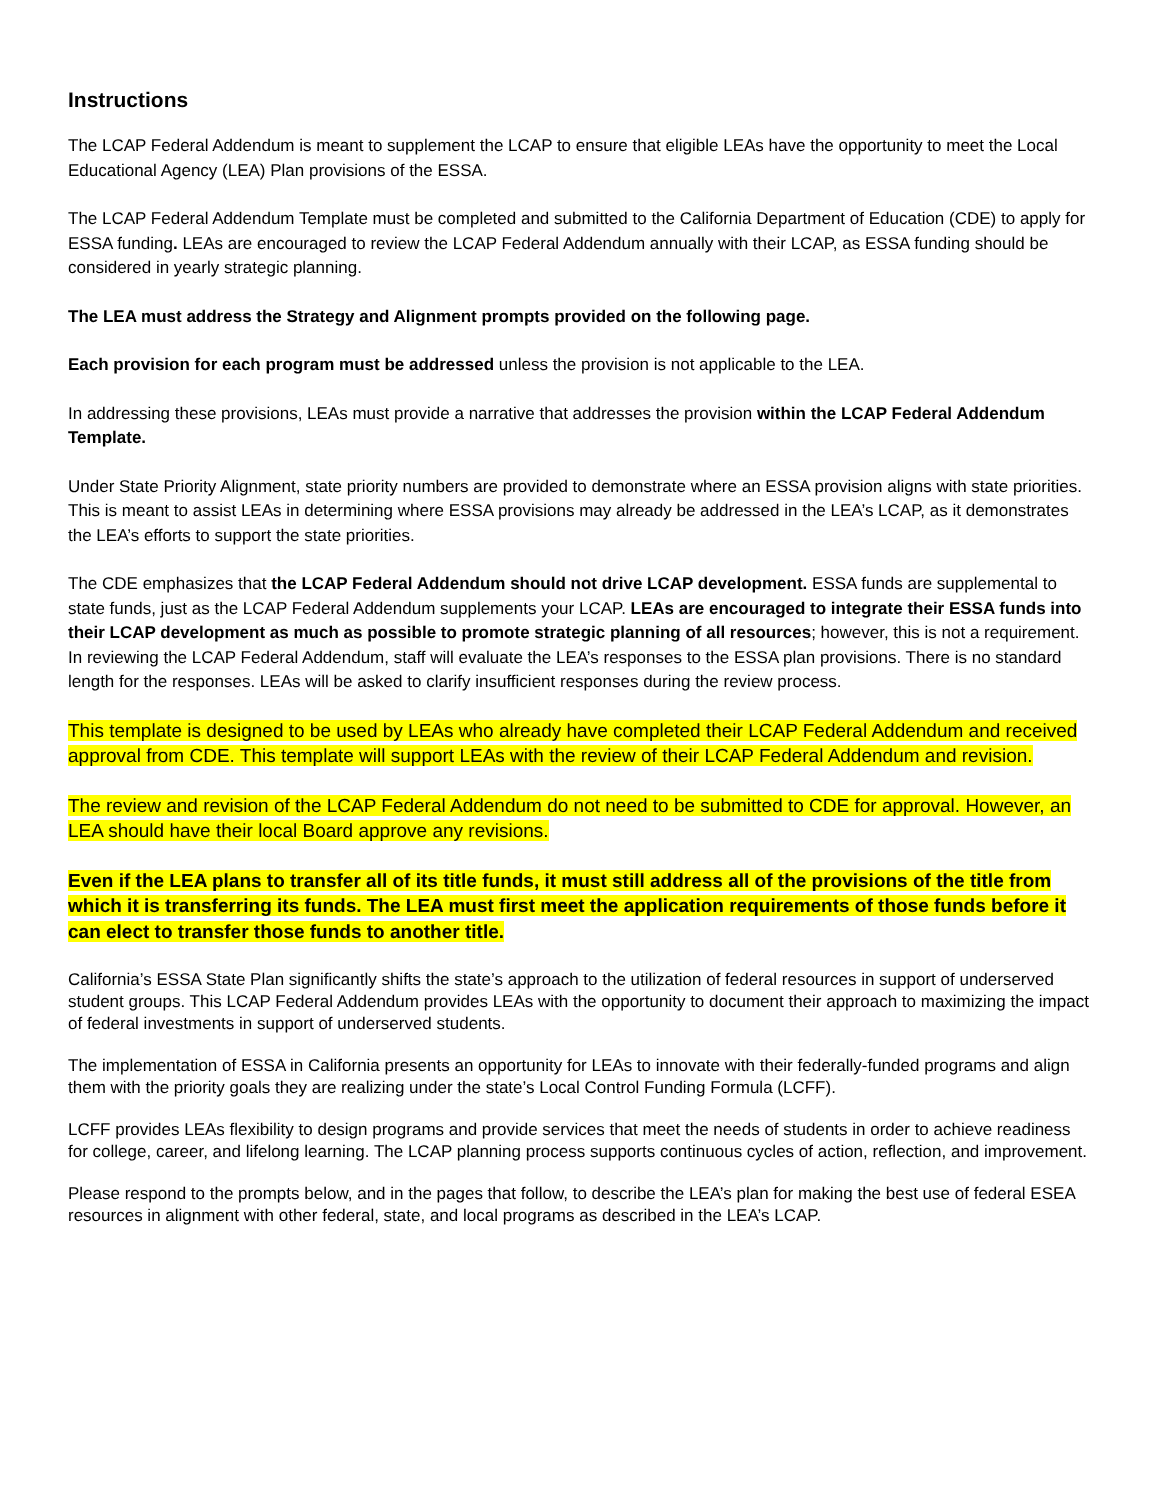Instructions
The LCAP Federal Addendum is meant to supplement the LCAP to ensure that eligible LEAs have the opportunity to meet the Local Educational Agency (LEA) Plan provisions of the ESSA.
The LCAP Federal Addendum Template must be completed and submitted to the California Department of Education (CDE) to apply for ESSA funding. LEAs are encouraged to review the LCAP Federal Addendum annually with their LCAP, as ESSA funding should be considered in yearly strategic planning.
The LEA must address the Strategy and Alignment prompts provided on the following page.
Each provision for each program must be addressed unless the provision is not applicable to the LEA.
In addressing these provisions, LEAs must provide a narrative that addresses the provision within the LCAP Federal Addendum Template.
Under State Priority Alignment, state priority numbers are provided to demonstrate where an ESSA provision aligns with state priorities. This is meant to assist LEAs in determining where ESSA provisions may already be addressed in the LEA’s LCAP, as it demonstrates the LEA’s efforts to support the state priorities.
The CDE emphasizes that the LCAP Federal Addendum should not drive LCAP development. ESSA funds are supplemental to state funds, just as the LCAP Federal Addendum supplements your LCAP. LEAs are encouraged to integrate their ESSA funds into their LCAP development as much as possible to promote strategic planning of all resources; however, this is not a requirement. In reviewing the LCAP Federal Addendum, staff will evaluate the LEA’s responses to the ESSA plan provisions. There is no standard length for the responses. LEAs will be asked to clarify insufficient responses during the review process.
This template is designed to be used by LEAs who already have completed their LCAP Federal Addendum and received approval from CDE. This template will support LEAs with the review of their LCAP Federal Addendum and revision.
The review and revision of the LCAP Federal Addendum do not need to be submitted to CDE for approval. However, an LEA should have their local Board approve any revisions.
Even if the LEA plans to transfer all of its title funds, it must still address all of the provisions of the title from which it is transferring its funds. The LEA must first meet the application requirements of those funds before it can elect to transfer those funds to another title.
California’s ESSA State Plan significantly shifts the state’s approach to the utilization of federal resources in support of underserved student groups. This LCAP Federal Addendum provides LEAs with the opportunity to document their approach to maximizing the impact of federal investments in support of underserved students.
The implementation of ESSA in California presents an opportunity for LEAs to innovate with their federally-funded programs and align them with the priority goals they are realizing under the state’s Local Control Funding Formula (LCFF).
LCFF provides LEAs flexibility to design programs and provide services that meet the needs of students in order to achieve readiness for college, career, and lifelong learning. The LCAP planning process supports continuous cycles of action, reflection, and improvement.
Please respond to the prompts below, and in the pages that follow, to describe the LEA’s plan for making the best use of federal ESEA resources in alignment with other federal, state, and local programs as described in the LEA’s LCAP.